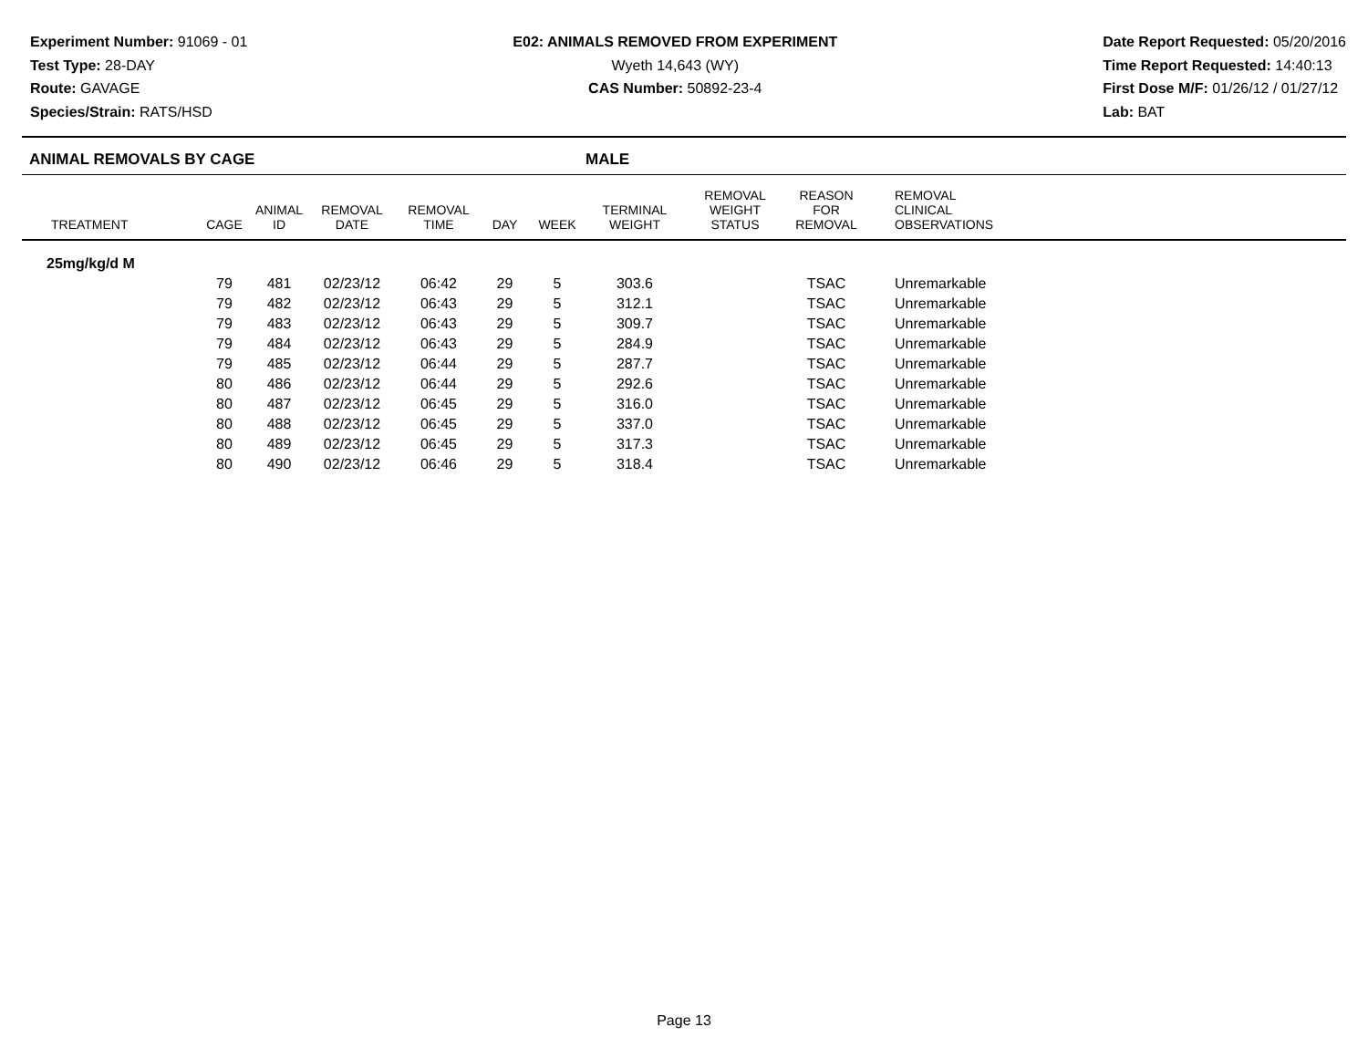Experiment Number: 91069 - 01
Test Type: 28-DAY
Route: GAVAGE
Species/Strain: RATS/HSD
E02: ANIMALS REMOVED FROM EXPERIMENT
Wyeth 14,643 (WY)
CAS Number: 50892-23-4
Date Report Requested: 05/20/2016
Time Report Requested: 14:40:13
First Dose M/F: 01/26/12 / 01/27/12
Lab: BAT
ANIMAL REMOVALS BY CAGE MALE
| TREATMENT | CAGE | ANIMAL ID | REMOVAL DATE | REMOVAL TIME | DAY | WEEK | TERMINAL WEIGHT | REMOVAL WEIGHT STATUS | REASON FOR REMOVAL | REMOVAL CLINICAL OBSERVATIONS |
| --- | --- | --- | --- | --- | --- | --- | --- | --- | --- | --- |
| 25mg/kg/d M | | | | | | | | | | |
| | 79 | 481 | 02/23/12 | 06:42 | 29 | 5 | 303.6 | | TSAC | Unremarkable |
| | 79 | 482 | 02/23/12 | 06:43 | 29 | 5 | 312.1 | | TSAC | Unremarkable |
| | 79 | 483 | 02/23/12 | 06:43 | 29 | 5 | 309.7 | | TSAC | Unremarkable |
| | 79 | 484 | 02/23/12 | 06:43 | 29 | 5 | 284.9 | | TSAC | Unremarkable |
| | 79 | 485 | 02/23/12 | 06:44 | 29 | 5 | 287.7 | | TSAC | Unremarkable |
| | 80 | 486 | 02/23/12 | 06:44 | 29 | 5 | 292.6 | | TSAC | Unremarkable |
| | 80 | 487 | 02/23/12 | 06:45 | 29 | 5 | 316.0 | | TSAC | Unremarkable |
| | 80 | 488 | 02/23/12 | 06:45 | 29 | 5 | 337.0 | | TSAC | Unremarkable |
| | 80 | 489 | 02/23/12 | 06:45 | 29 | 5 | 317.3 | | TSAC | Unremarkable |
| | 80 | 490 | 02/23/12 | 06:46 | 29 | 5 | 318.4 | | TSAC | Unremarkable |
Page 13